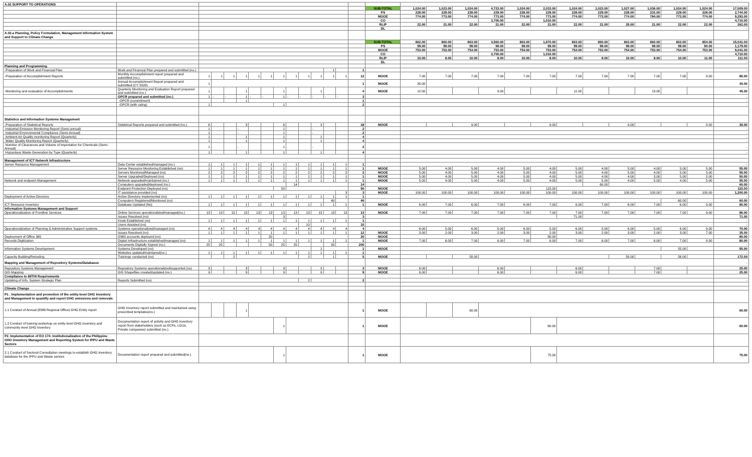| A.02 SUPPORT TO OPERATIONS | | | | | | | | | | | | | | | | | | | | | | | | | | | | |
| | | | | | | | | | | | | | | | SUB-TOTAL | 1,024.00 | 1,023.00 | 1,024.00 | 4,723.00 | 1,024.00 | 2,033.00 | 1,024.00 | 1,023.00 | 1,027.00 | 1,036.00 | 1,024.00 | 1,024.00 | 17,009.00 |
| | | | | | | | | | | | | | | | PS | 228.00 | 229.00 | 228.00 | 229.00 | 228.00 | 229.00 | 228.00 | 229.00 | 228.00 | 231.00 | 229.00 | 228.00 | 2,744.00 |
| | | | | | | | | | | | | | | | MOOE | 774.00 | 773.00 | 774.00 | 773.00 | 774.00 | 773.00 | 774.00 | 773.00 | 774.00 | 784.00 | 773.00 | 774.00 | 9,293.00 |
| | | | | | | | | | | | | | | | CO | | | | 3,700.00 | | 1,010.00 | | | | | | | 4,710.00 |
| | | | | | | | | | | | | | | | RLIP | 22.00 | 21.00 | 22.00 | 21.00 | 22.00 | 21.00 | 22.00 | 21.00 | 25.00 | 21.00 | 22.00 | 22.00 | 262.00 |
| | | | | | | | | | | | | | | | DL | | | | | | | | | | | | | - |
| A.02.a Planning, Policy Formulation, Management Information System and Support to Climate Change | | | | | | | | | | | | | | | | | | | | | | | | | | | | |
| | | | | | | | | | | | | | | | SUB-TOTAL | 862.00 | 860.00 | 863.00 | 4,560.00 | 863.00 | 1,870.00 | 863.00 | 860.00 | 863.00 | 860.00 | 863.00 | 854.00 | 15,041.00 |
| | | | | | | | | | | | | | | | PS | 99.00 | 99.00 | 99.00 | 99.00 | 99.00 | 99.00 | 99.00 | 99.00 | 99.00 | 99.00 | 99.00 | 90.00 | 1,179.00 |
| | | | | | | | | | | | | | | | MOOE | 753.00 | 753.00 | 754.00 | 753.00 | 754.00 | 753.00 | 754.00 | 753.00 | 754.00 | 753.00 | 754.00 | 753.00 | 9,041.00 |
| | | | | | | | | | | | | | | | CO | | | | 3,700.00 | | 1,010.00 | | | | | | | 4,710.00 |
| | | | | | | | | | | | | | | | RLIP | 10.00 | 8.00 | 10.00 | 8.00 | 10.00 | 8.00 | 10.00 | 8.00 | 10.00 | 8.00 | 10.00 | 11.00 | 111.00 |
| | | | | | | | | | | | | | | | DL | | | | | | | | | | | | | - |
| Planning and Programming | | | | | | | | | | | | | | | | | | | | | | | | | | | | |
| -Preparation of Work and Financial Plan | Work and Financial Plan prepared and submitted (no.) | | | | | | | | | | | 1 | | 1 | | | | | | | | | | | | | | - |
| -Preparation of Accomplishment Reports | Monthly Accomplishment report prepared and submitted (no.) | 1 | 1 | 1 | 1 | 1 | 1 | 1 | 1 | 1 | 1 | 1 | 1 | 12 | MOOE | 7.00 | 7.00 | 7.00 | 7.00 | 7.00 | 7.00 | 7.00 | 7.00 | 7.00 | 7.00 | 7.00 | 8.00 | 85.00 |
| | Annual Accomplishment Report prepared and submitted (CY 2020) | 1 | | | | | | | | | | | | 1 | MOOE | 30.00 | | | | | | | | | | | | 30.00 |
| -Monitoring and evaluation of Accomplishments | Quarterly Monitoring and Evaluation Report prepared and submitted (no.) | 1 | | | 1 | | | 1 | | | 1 | | | 4 | MOOE | 12.00 | | | 9.00 | | | 11.00 | | | 13.00 | | | 45.00 |
| | OPCR prepared and submitted (no.) | 1 | - | - | 1 | - | - | 1 | - | - | - | - | - | 3 | | | | | | | | | | | | | | - |
| | -OPCR (commitment) | | | | 1 | | | | | | | | | 1 | | | | | | | | | | | | | | - |
| | -OPCR (with rating) | 1 | | | | | | 1 | | | | | | 2 | | | | | | | | | | | | | | - |
| Statistics and Information Systems Management | | | | | | | | | | | | | | | | | | | | | | | | | | | | |
| -Preparation of Statistical Reports | Statistical Reports prepared and submitted (no.) | 6 | | | 3 | | | 6 | | | 3 | | | 18 | MOOE | | | 9.00 | | | 9.00 | | | 9.00 | | | 8.00 | 35.00 |
| Industrial Emission Monitoring Report (Semi-annual) | | 1 | | | - | | | 1 | | | - | | | 2 | | | | | | | | | | | | | | - |
| Industrial Environmental Compliance (Semi-Annual) | | 1 | | | - | | | 1 | | | - | | | 2 | | | | | | | | | | | | | | - |
| Ambient Air Quality monitoring Report (Quarterly) | | 1 | | | 1 | | | 1 | | | 1 | | | 4 | | | | | | | | | | | | | | - |
| Water Quality Monitoring Report (Quarterly) | | 1 | | | 1 | | | 1 | | | 1 | | | 4 | | | | | | | | | | | | | | - |
| Number of Clearances and Volume of Importation for Chemicals (Semi-Annual) | | 1 | | | - | | | 1 | | | - | | | 2 | | | | | | | | | | | | | | - |
| Hazardous Waste Generation by Type (Quarterly) | | 1 | | | 1 | | | 1 | | | 1 | | | 4 | | | | | | | | | | | | | | - |
| Management of ICT Network Infrastructure | | | | | | | | | | | | | | | | | | | | | | | | | | | | |
| Server Resource Management | Data Center established/managed (no.) | 1 | 1 | 1 | 1 | 1 | 1 | 1 | 1 | 1 | 1 | 1 | 1 | 1 | | | | | | | | | | | | | | - |
| | Server Resource Monitoring Established (no) | 1 | 1 | 1 | 1 | 1 | 1 | 1 | 1 | 1 | 1 | 1 | 1 | 1 | MOOE | 5.00 | 4.00 | 5.00 | 4.00 | 5.00 | 4.00 | 5.00 | 4.00 | 5.00 | 4.00 | 5.00 | 5.00 | 55.00 |
| | Servers Monitored/Managed (no) | 2 | 2 | 2 | 2 | 2 | 2 | 2 | 2 | 2 | 2 | 2 | 2 | 2 | MOOE | 5.00 | 4.00 | 5.00 | 4.00 | 5.00 | 4.00 | 5.00 | 4.00 | 5.00 | 4.00 | 5.00 | 5.00 | 55.00 |
| | Server Upgraded/Deployed (no) | 1 | 1 | 1 | 1 | 1 | 1 | 1 | 1 | 1 | 1 | 1 | 1 | 1 | MOOE | 5.00 | 4.00 | 5.00 | 4.00 | 5.00 | 4.00 | 5.00 | 4.00 | 4.00 | 3.00 | 5.00 | 2.00 | 50.00 |
| Network and endpoint Management | Network upgraded/maintained (no.) | 1 | 1 | 1 | 1 | 1 | 1 | 1 | 1 | 1 | 1 | 1 | 1 | 1 | MOOE | 5.00 | 4.00 | 5.00 | 4.00 | 5.00 | 4.00 | 5.00 | 5.00 | 4.00 | 5.00 | 4.00 | 5.00 | 55.00 |
| | Computers upgraded/deployed (no.) | | | | | | | | 14 | | | | | 14 | | | | | | | | | 60.00 | | | | | 60.00 |
| | Endpoint Protection Deployed (no) | | | | | | | 50 | | | | | | 50 | MOOE | | | | | | 115.00 | | | | | | | 115.00 |
| | IT assistance provided (no) | | | | | | | | | | | | 3 | 3 | MOOE | 100.00 | 100.00 | 100.00 | 100.00 | 100.00 | 100.00 | 100.00 | 100.00 | 100.00 | 100.00 | 100.00 | 100.00 | 1,200.00 |
| Deployment of Active Directory | Active Directory implemented (no) | 1 | 1 | 1 | 1 | 1 | 1 | 1 | 1 | 1 | 1 | 1 | 1 | 1 | | | | | | | | | | | | | | - |
| | Computers Registered/Monitored (no) | | | | | | | | | | | 40 | | 40 | | | | | | | | | | | | 60.00 | | 60.00 |
| ICT Resource Inventory | Database Updated (No) | 1 | 1 | 1 | 1 | 1 | 1 | 1 | 1 | 1 | 1 | 1 | 1 | 1 | MOOE | 6.00 | 7.00 | 6.00 | 7.00 | 6.00 | 7.00 | 6.00 | 7.00 | 6.00 | 7.00 | 6.00 | 9.00 | 80.00 |
| Information Systems Management and Support | | | | | | | | | | | | | | | | | | | | | | | | | | | | |
| Operationalization of Frontline Services | Online Services operationalized/managed(no.) | 13 | 13 | 13 | 13 | 13 | 13 | 13 | 13 | 13 | 13 | 13 | 13 | 13 | MOOE | 7.00 | 7.00 | 7.00 | 7.00 | 7.00 | 7.00 | 7.00 | 7.00 | 7.00 | 7.00 | 7.00 | 9.00 | 86.00 |
| | Issues Resolved (no) | | | | | | | 3 | | | | | | 3 | | | | | | | | 71.00 | | | | | | 71.00 |
| | Kiosk Established (no) | 1 | 1 | 1 | 1 | 1 | 1 | 1 | 1 | 1 | 1 | 1 | 1 | 1 | | | | | | | | | | | | | | - |
| | Users Assisted (no) | | | | | | | | | 10 | | | | 10 | | | | | | | | | | | | | | - |
| Operationalization of Planning & Administrative Support systems | Systems operationalized/managed (no) | 4 | 4 | 4 | 4 | 4 | 4 | 4 | 4 | 4 | 4 | 4 | 4 | 4 | | 6.00 | 5.00 | 6.00 | 5.00 | 6.00 | 5.00 | 6.00 | 5.00 | 6.00 | 5.00 | 6.00 | 9.00 | 70.00 |
| | Issues Resolved (no) | 1 | 1 | 1 | 1 | 1 | 1 | 1 | 1 | 1 | 1 | 1 | 1 | 12 | MOOE | 3.00 | 2.00 | 3.00 | 2.00 | 3.00 | 2.00 | 3.00 | 2.00 | 3.00 | 2.00 | 3.00 | 7.00 | 35.00 |
| Deployment of Office 365 | O365 accounts deployed (no) | | | | | | 20 | | | | | | | 20 | MOOE | | | | | | 80.00 | | | | | | | 80.00 |
| Records Digitization | Digital Infrastructure established/managed (no) | 1 | 1 | 1 | 1 | 1 | 1 | 1 | 1 | 1 | 1 | 1 | 1 | 1 | MOOE | 7.00 | 6.00 | 7.00 | 6.00 | 7.00 | 6.00 | 7.00 | 6.00 | 7.00 | 6.00 | 7.00 | 8.00 | 80.00 |
| | Documents Digitally Signed (no.) | 25 | 25 | | | | 50 | 25 | 25 | | | 50 | | 200 | | | | | | | | | | | | | | - |
| Information Systems Development | Systems Developed (no) | | | | | | | | | | 1 | | | 1 | MOOE | | | | | | | | | | | 55.00 | | 55.00 |
| | Websites updated/maintaned(no.) | 1 | 1 | 1 | 1 | 1 | 1 | 1 | 1 | 1 | 1 | 1 | 1 | 1 | | | | | | | | | | | | | | - |
| Capacity Building/Retooling | Trainings conducted (no) | | | 2 | | | | | | 2 | | 1 | | 5 | MOOE | | | 58.00 | | | | | | 58.00 | | 56.00 | | 172.00 |
| Mapping and Management of Repository Systems/Databases | | | | | | | | | | | | | | | | | | | | | | | | | | | | - |
| Repository Systems Management | Repository Systems operationalized/supported (no) | 3 | | | 3 | | | 3 | | | 3 | | | 3 | MOOE | 6.00 | | | 6.00 | | | 6.00 | | | 7.00 | | | 25.00 |
| GIS Mapping | GIS Shapefiles created/updated (no.) | 9 | | | 9 | | | 9 | | | 9 | | | 9 | MOOE | 6.00 | | | 6.00 | | | 6.00 | | | 7.00 | | | 25.00 |
| Compliance to MITHI Requirements | | | | | | | | | | | | | | | | | | | | | | | | | | | | |
| Updating of Info. System Strategic Plan | Reports Submitted (no) | | | | | | | | | 2 | | | | 2 | | | | | | | | | | | | | | - |
| Climate Change | | | | | | | | | | | | | | | | | | | | | | | | | | | | |
| P1 . Implementation and promotion of the entity-level GHG Inventory and Management to quantify and report GHG emissions and removals | | | | | | | | | | | | | | | | | | | | | | | | | | | | |
| 1.1 Conduct of Annual (EMB Regional Office) GHG Entity report | GHG Inventory report submitted and maintained using prescribed templates(no.) | | | | 1 | | | | | | | | | 1 | MOOE | | | 60.00 | | | | | | | | | | 60.00 |
| 1.2 Conduct of training-workshop on entity level GHG inventory and community level GHG Inventory | Documentation report of activity and GHG inventory report from stakeholders (such as ECPs, LGUs, Private companies) submitted (no.) | | | | | | | 1 | | | | | | 1 | MOOE | | | | | | 60.00 | | | | | | | 60.00 |
| P2. Implementation of EO 174: Institutionalization of the Philippine GHG Inventory Management and Reporting System for IPPU and Waste Sectors | | | | | | | | | | | | | | | | | | | | | | | | | | | | |
| 2.1 Conduct of Sectoral Consultation meetings to establish GHG Inventory database for the IPPU and Waste sectors | Documentation report prepared and submitted(no.) | | | | | | | 1 | | | | | | 1 | MOOE | | | | | | 75.00 | | | | | | | 75.00 |